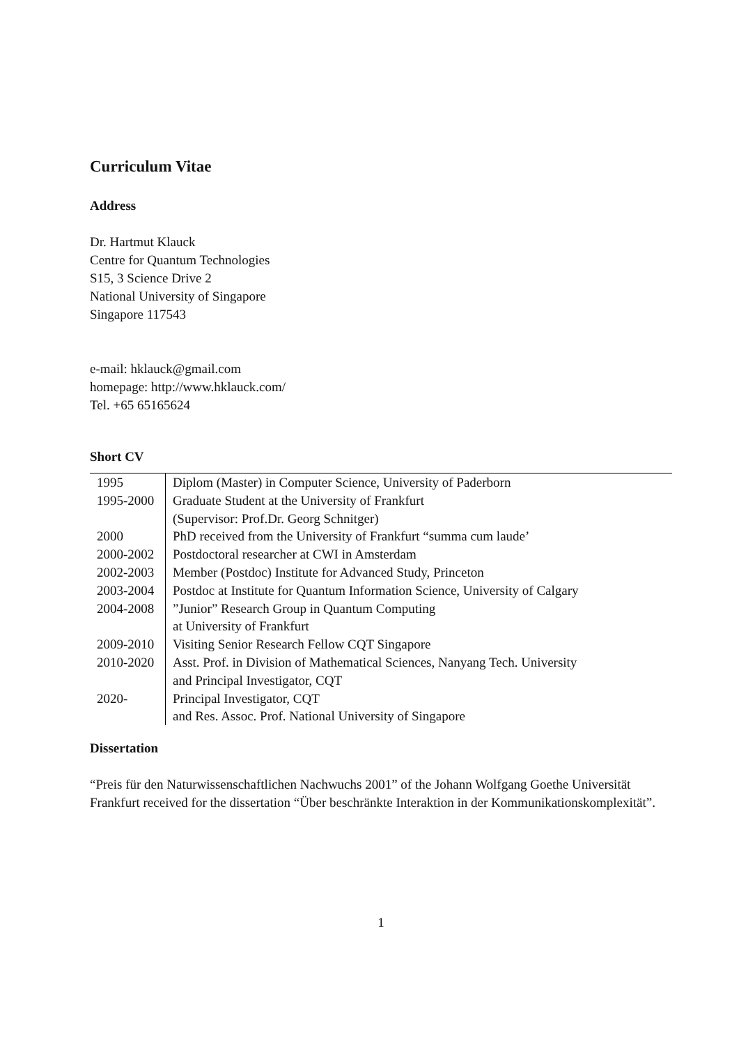Curriculum Vitae
Address
Dr. Hartmut Klauck
Centre for Quantum Technologies
S15, 3 Science Drive 2
National University of Singapore
Singapore 117543
e-mail: hklauck@gmail.com
homepage: http://www.hklauck.com/
Tel. +65 65165624
Short CV
| 1995 | Diplom (Master) in Computer Science, University of Paderborn |
| 1995-2000 | Graduate Student at the University of Frankfurt |
| | (Supervisor: Prof.Dr. Georg Schnitger) |
| 2000 | PhD received from the University of Frankfurt “summa cum laude’ |
| 2000-2002 | Postdoctoral researcher at CWI in Amsterdam |
| 2002-2003 | Member (Postdoc) Institute for Advanced Study, Princeton |
| 2003-2004 | Postdoc at Institute for Quantum Information Science, University of Calgary |
| 2004-2008 | ”Junior” Research Group in Quantum Computing |
| | at University of Frankfurt |
| 2009-2010 | Visiting Senior Research Fellow CQT Singapore |
| 2010-2020 | Asst. Prof. in Division of Mathematical Sciences, Nanyang Tech. University |
| | and Principal Investigator, CQT |
| 2020- | Principal Investigator, CQT |
| | and Res. Assoc. Prof. National University of Singapore |
Dissertation
“Preis für den Naturwissenschaftlichen Nachwuchs 2001” of the Johann Wolfgang Goethe Universität Frankfurt received for the dissertation “Über beschränkte Interaktion in der Kommunikationskomplexität”.
1